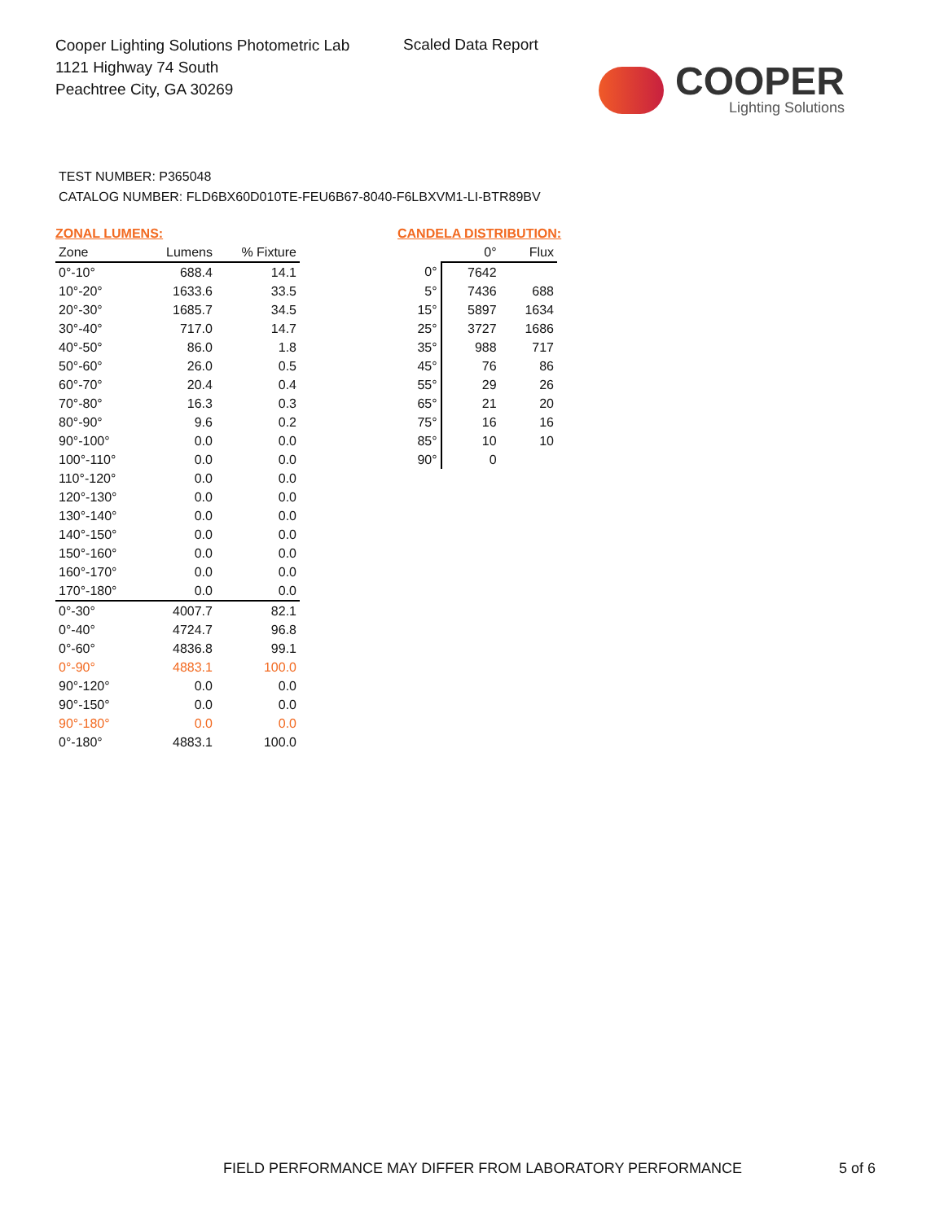Cooper Lighting Solutions Photometric Lab
1121 Highway 74 South
Peachtree City, GA 30269
Scaled Data Report
COOPER
Lighting Solutions
TEST NUMBER: P365048
CATALOG NUMBER: FLD6BX60D010TE-FEU6B67-8040-F6LBXVM1-LI-BTR89BV
ZONAL LUMENS:
| Zone | Lumens | % Fixture |
| --- | --- | --- |
| 0°-10° | 688.4 | 14.1 |
| 10°-20° | 1633.6 | 33.5 |
| 20°-30° | 1685.7 | 34.5 |
| 30°-40° | 717.0 | 14.7 |
| 40°-50° | 86.0 | 1.8 |
| 50°-60° | 26.0 | 0.5 |
| 60°-70° | 20.4 | 0.4 |
| 70°-80° | 16.3 | 0.3 |
| 80°-90° | 9.6 | 0.2 |
| 90°-100° | 0.0 | 0.0 |
| 100°-110° | 0.0 | 0.0 |
| 110°-120° | 0.0 | 0.0 |
| 120°-130° | 0.0 | 0.0 |
| 130°-140° | 0.0 | 0.0 |
| 140°-150° | 0.0 | 0.0 |
| 150°-160° | 0.0 | 0.0 |
| 160°-170° | 0.0 | 0.0 |
| 170°-180° | 0.0 | 0.0 |
| 0°-30° | 4007.7 | 82.1 |
| 0°-40° | 4724.7 | 96.8 |
| 0°-60° | 4836.8 | 99.1 |
| 0°-90° | 4883.1 | 100.0 |
| 90°-120° | 0.0 | 0.0 |
| 90°-150° | 0.0 | 0.0 |
| 90°-180° | 0.0 | 0.0 |
| 0°-180° | 4883.1 | 100.0 |
CANDELA DISTRIBUTION:
| | 0° | Flux |
| --- | --- | --- |
| 0° | 7642 | |
| 5° | 7436 | 688 |
| 15° | 5897 | 1634 |
| 25° | 3727 | 1686 |
| 35° | 988 | 717 |
| 45° | 76 | 86 |
| 55° | 29 | 26 |
| 65° | 21 | 20 |
| 75° | 16 | 16 |
| 85° | 10 | 10 |
| 90° | 0 | |
FIELD PERFORMANCE MAY DIFFER FROM LABORATORY PERFORMANCE
5 of 6